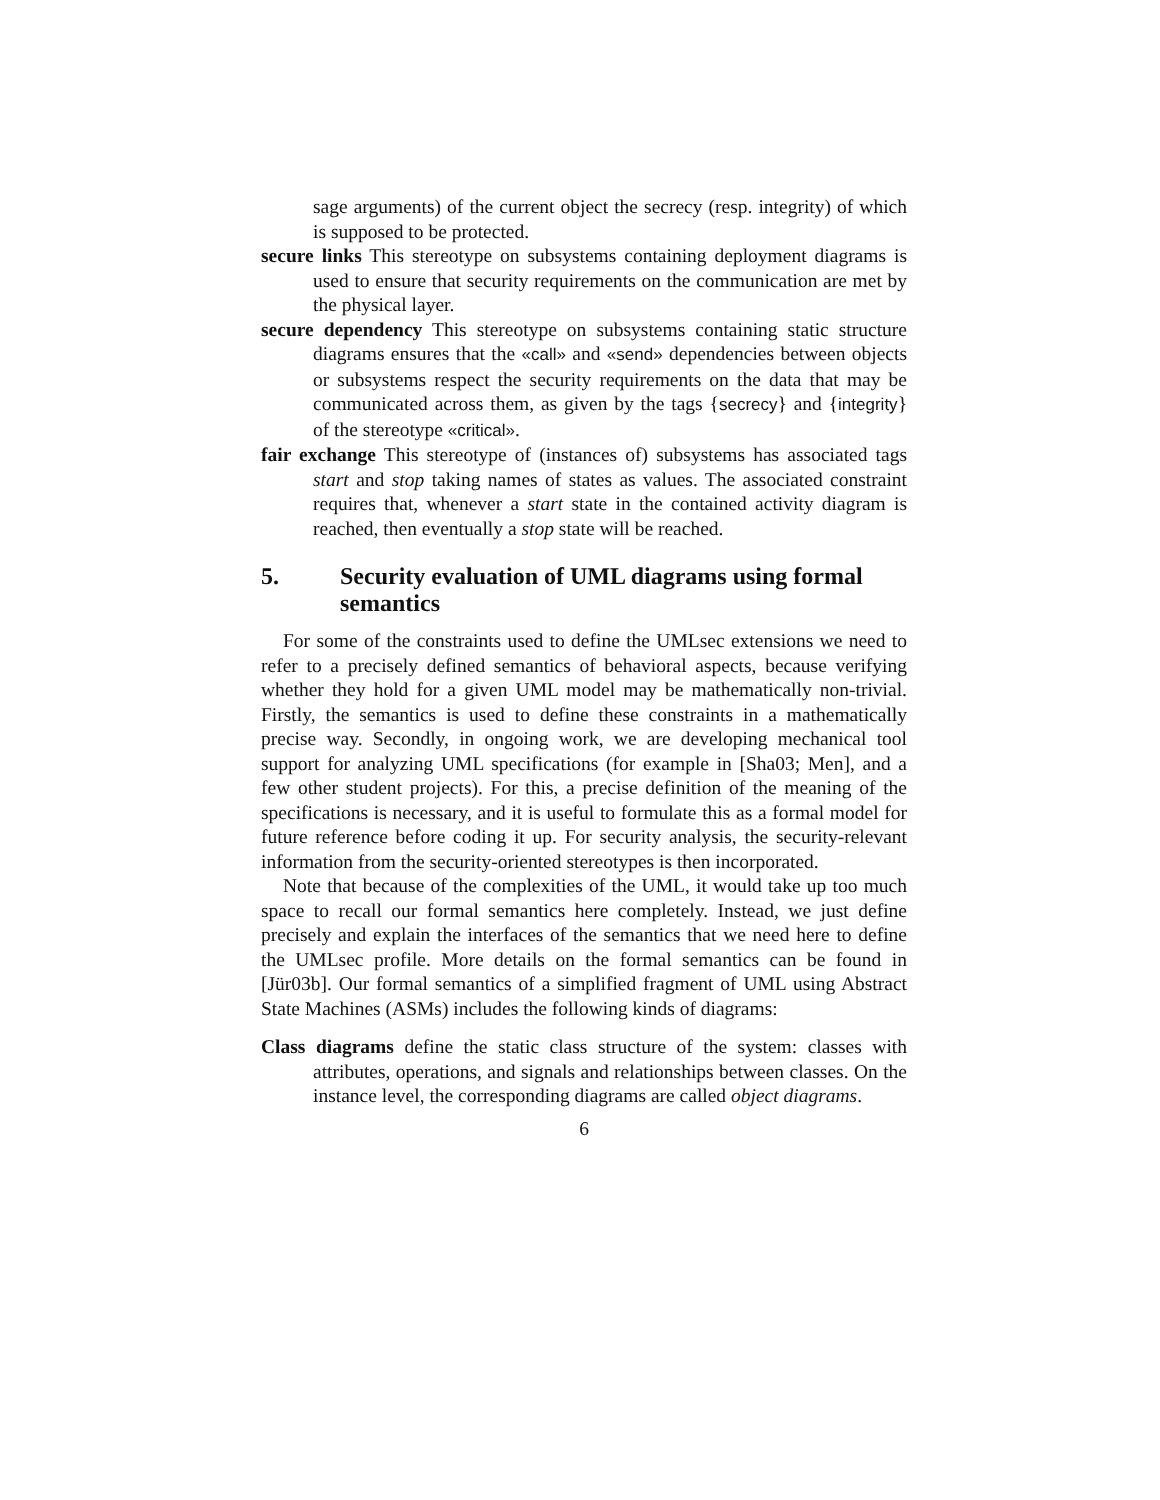sage arguments) of the current object the secrecy (resp. integrity) of which is supposed to be protected.
secure links This stereotype on subsystems containing deployment diagrams is used to ensure that security requirements on the communication are met by the physical layer.
secure dependency This stereotype on subsystems containing static structure diagrams ensures that the «call» and «send» dependencies between objects or subsystems respect the security requirements on the data that may be communicated across them, as given by the tags {secrecy} and {integrity} of the stereotype «critical».
fair exchange This stereotype of (instances of) subsystems has associated tags start and stop taking names of states as values. The associated constraint requires that, whenever a start state in the contained activity diagram is reached, then eventually a stop state will be reached.
5. Security evaluation of UML diagrams using formal semantics
For some of the constraints used to define the UMLsec extensions we need to refer to a precisely defined semantics of behavioral aspects, because verifying whether they hold for a given UML model may be mathematically non-trivial. Firstly, the semantics is used to define these constraints in a mathematically precise way. Secondly, in ongoing work, we are developing mechanical tool support for analyzing UML specifications (for example in [Sha03; Men], and a few other student projects). For this, a precise definition of the meaning of the specifications is necessary, and it is useful to formulate this as a formal model for future reference before coding it up. For security analysis, the security-relevant information from the security-oriented stereotypes is then incorporated.
Note that because of the complexities of the UML, it would take up too much space to recall our formal semantics here completely. Instead, we just define precisely and explain the interfaces of the semantics that we need here to define the UMLsec profile. More details on the formal semantics can be found in [Jür03b]. Our formal semantics of a simplified fragment of UML using Abstract State Machines (ASMs) includes the following kinds of diagrams:
Class diagrams define the static class structure of the system: classes with attributes, operations, and signals and relationships between classes. On the instance level, the corresponding diagrams are called object diagrams.
6